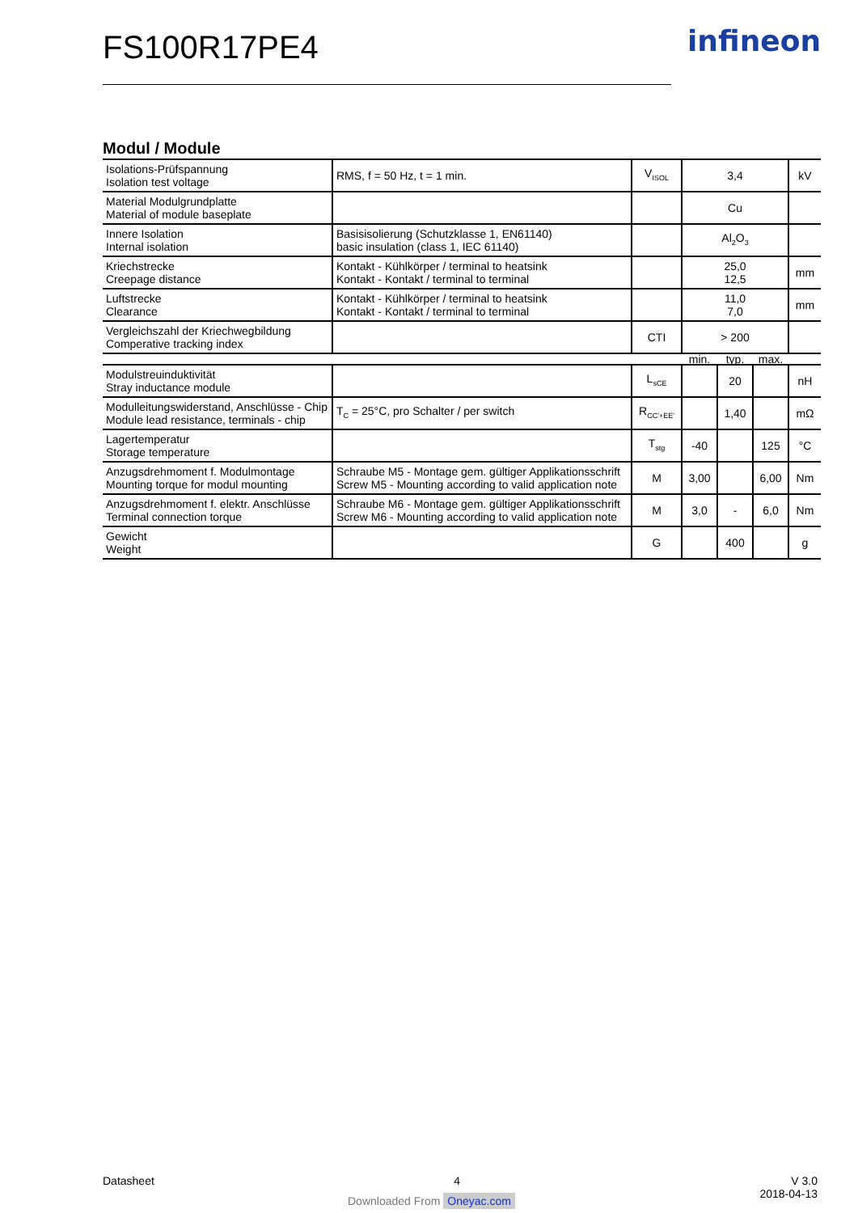FS100R17PE4 infineon
Modul / Module
| Isolations-Prüfspannung Isolation test voltage | RMS, f = 50 Hz, t = 1 min. | V<sub>ISOL</sub> | 3,4 | | | kV |
| Material Modulgrundplatte Material of module baseplate | | | Cu | | | |
| Innere Isolation Internal isolation | Basisisolierung (Schutzklasse 1, EN61140) basic insulation (class 1, IEC 61140) | | Al<sub>2</sub>O<sub>3</sub> | | | |
| Kriechstrecke Creepage distance | Kontakt - Kühlkörper / terminal to heatsink Kontakt - Kontakt / terminal to terminal | | 25,0 12,5 | | | mm |
| Luftstrecke Clearance | Kontakt - Kühlkörper / terminal to heatsink Kontakt - Kontakt / terminal to terminal | | 11,0 7,0 | | | mm |
| Vergleichszahl der Kriechwegbildung Comperative tracking index | | CTI | > 200 | | | |
| | | | min. | typ. | max. | |
| Modulstreuinduktivität Stray inductance module | | L<sub>sCE</sub> | | 20 | | nH |
| Modulleitungswiderstand, Anschlüsse - Chip Module lead resistance, terminals - chip | T<sub>C</sub> = 25°C, pro Schalter / per switch | R<sub>CC'+EE'</sub> | | 1,40 | | mΩ |
| Lagertemperatur Storage temperature | | T<sub>stg</sub> | -40 | | 125 | °C |
| Anzugsdrehmoment f. Modulmontage Mounting torque for modul mounting | Schraube M5 - Montage gem. gültiger Applikationsschrift Screw M5 - Mounting according to valid application note | M | 3,00 | | 6,00 | Nm |
| Anzugsdrehmoment f. elektr. Anschlüsse Terminal connection torque | Schraube M6 - Montage gem. gültiger Applikationsschrift Screw M6 - Mounting according to valid application note | M | 3,0 | - | 6,0 | Nm |
| Gewicht Weight | | G | | 400 | | g |
Datasheet 4 V 3.0
2018-04-13
Downloaded From Oneyac.com